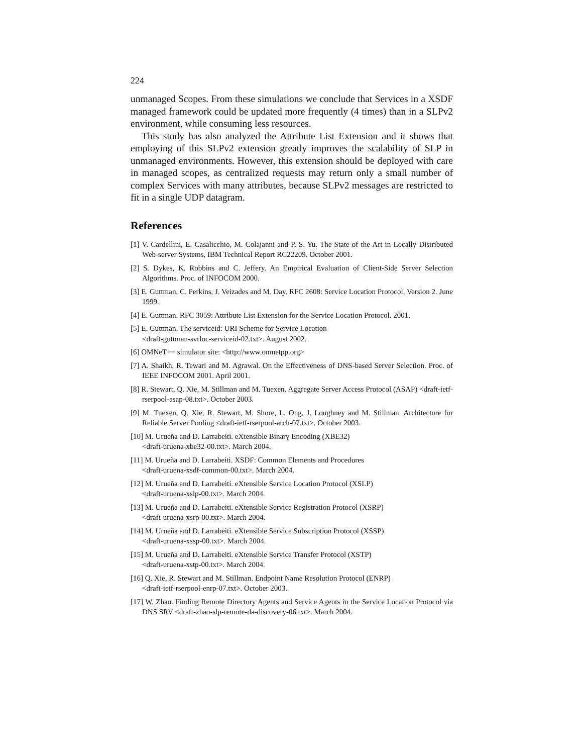224
unmanaged Scopes. From these simulations we conclude that Services in a XSDF managed framework could be updated more frequently (4 times) than in a SLPv2 environment, while consuming less resources.
This study has also analyzed the Attribute List Extension and it shows that employing of this SLPv2 extension greatly improves the scalability of SLP in unmanaged environments. However, this extension should be deployed with care in managed scopes, as centralized requests may return only a small number of complex Services with many attributes, because SLPv2 messages are restricted to fit in a single UDP datagram.
References
[1] V. Cardellini, E. Casalicchio, M. Colajanni and P. S. Yu. The State of the Art in Locally Distributed Web-server Systems, IBM Technical Report RC22209. October 2001.
[2] S. Dykes, K. Robbins and C. Jeffery. An Empirical Evaluation of Client-Side Server Selection Algorithms. Proc. of INFOCOM 2000.
[3] E. Guttman, C. Perkins, J. Veizades and M. Day. RFC 2608: Service Location Protocol, Version 2. June 1999.
[4] E. Guttman. RFC 3059: Attribute List Extension for the Service Location Protocol. 2001.
[5] E. Guttman. The serviceid: URI Scheme for Service Location
<draft-guttman-svrloc-serviceid-02.txt>. August 2002.
[6] OMNeT++ simulator site: <http://www.omnetpp.org>
[7] A. Shaikh, R. Tewari and M. Agrawal. On the Effectiveness of DNS-based Server Selection. Proc. of IEEE INFOCOM 2001. April 2001.
[8] R. Stewart, Q. Xie, M. Stillman and M. Tuexen. Aggregate Server Access Protocol (ASAP) <draft-ietf-rserpool-asap-08.txt>. October 2003.
[9] M. Tuexen, Q. Xie, R. Stewart, M. Shore, L. Ong, J. Loughney and M. Stillman. Architecture for Reliable Server Pooling <draft-ietf-rserpool-arch-07.txt>. October 2003.
[10] M. Urueña and D. Larrabeiti. eXtensible Binary Encoding (XBE32)
<draft-uruena-xbe32-00.txt>. March 2004.
[11] M. Urueña and D. Larrabeiti. XSDF: Common Elements and Procedures
<draft-uruena-xsdf-common-00.txt>. March 2004.
[12] M. Urueña and D. Larrabeiti. eXtensible Service Location Protocol (XSLP)
<draft-uruena-xslp-00.txt>. March 2004.
[13] M. Urueña and D. Larrabeiti. eXtensible Service Registration Protocol (XSRP)
<draft-uruena-xsrp-00.txt>. March 2004.
[14] M. Urueña and D. Larrabeiti. eXtensible Service Subscription Protocol (XSSP)
<draft-uruena-xssp-00.txt>. March 2004.
[15] M. Urueña and D. Larrabeiti. eXtensible Service Transfer Protocol (XSTP)
<draft-uruena-xstp-00.txt>. March 2004.
[16] Q. Xie, R. Stewart and M. Stillman. Endpoint Name Resolution Protocol (ENRP)
<draft-ietf-rserpool-enrp-07.txt>. October 2003.
[17] W. Zhao. Finding Remote Directory Agents and Service Agents in the Service Location Protocol via DNS SRV <draft-zhao-slp-remote-da-discovery-06.txt>. March 2004.